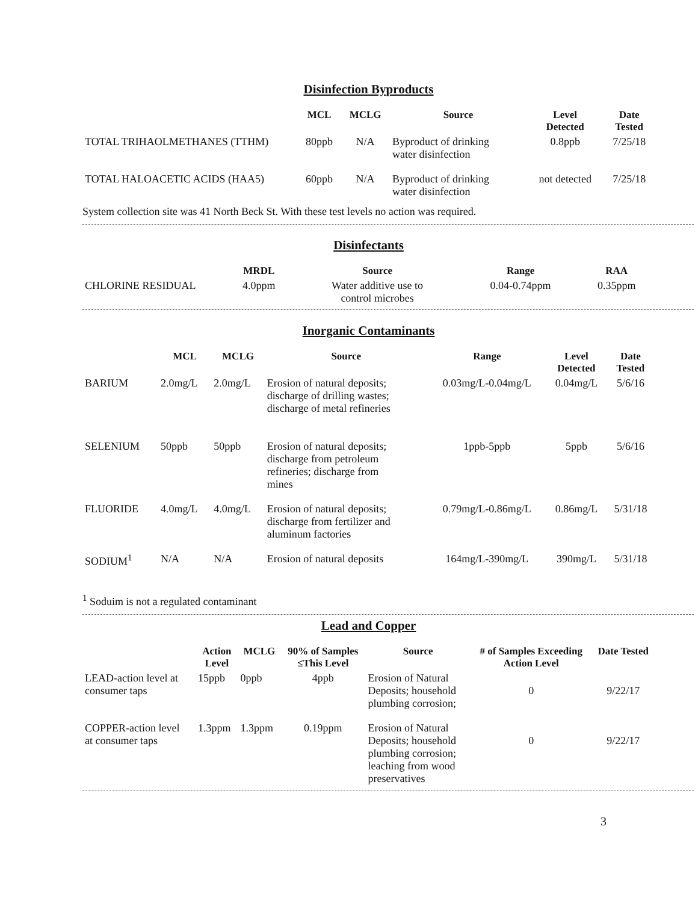Disinfection Byproducts
| | MCL | MCLG | Source | Level Detected | Date Tested |
| --- | --- | --- | --- | --- | --- |
| TOTAL TRIHAOLMETHANES (TTHM) | 80ppb | N/A | Byproduct of drinking water disinfection | 0.8ppb | 7/25/18 |
| TOTAL HALOACETIC ACIDS (HAA5) | 60ppb | N/A | Byproduct of drinking water disinfection | not detected | 7/25/18 |
System collection site was 41 North Beck St. With these test levels no action was required.
Disinfectants
| | MRDL | Source | Range | RAA |
| --- | --- | --- | --- | --- |
| CHLORINE RESIDUAL | 4.0ppm | Water additive use to control microbes | 0.04-0.74ppm | 0.35ppm |
Inorganic Contaminants
| | MCL | MCLG | Source | Range | Level Detected | Date Tested |
| --- | --- | --- | --- | --- | --- | --- |
| BARIUM | 2.0mg/L | 2.0mg/L | Erosion of natural deposits; discharge of drilling wastes; discharge of metal refineries | 0.03mg/L-0.04mg/L | 0.04mg/L | 5/6/16 |
| SELENIUM | 50ppb | 50ppb | Erosion of natural deposits; discharge from petroleum refineries; discharge from mines | 1ppb-5ppb | 5ppb | 5/6/16 |
| FLUORIDE | 4.0mg/L | 4.0mg/L | Erosion of natural deposits; discharge from fertilizer and aluminum factories | 0.79mg/L-0.86mg/L | 0.86mg/L | 5/31/18 |
| SODIUM<sup>1</sup> | N/A | N/A | Erosion of natural deposits | 164mg/L-390mg/L | 390mg/L | 5/31/18 |
<sup>1</sup> Soduim is not a regulated contaminant
Lead and Copper
| | Action Level | MCLG | 90% of Samples ≤This Level | Source | # of Samples Exceeding Action Level | Date Tested |
| --- | --- | --- | --- | --- | --- | --- |
| LEAD-action level at consumer taps | 15ppb | 0ppb | 4ppb | Erosion of Natural Deposits; household plumbing corrosion; | 0 | 9/22/17 |
| COPPER-action level at consumer taps | 1.3ppm | 1.3ppm | 0.19ppm | Erosion of Natural Deposits; household plumbing corrosion; leaching from wood preservatives | 0 | 9/22/17 |
3